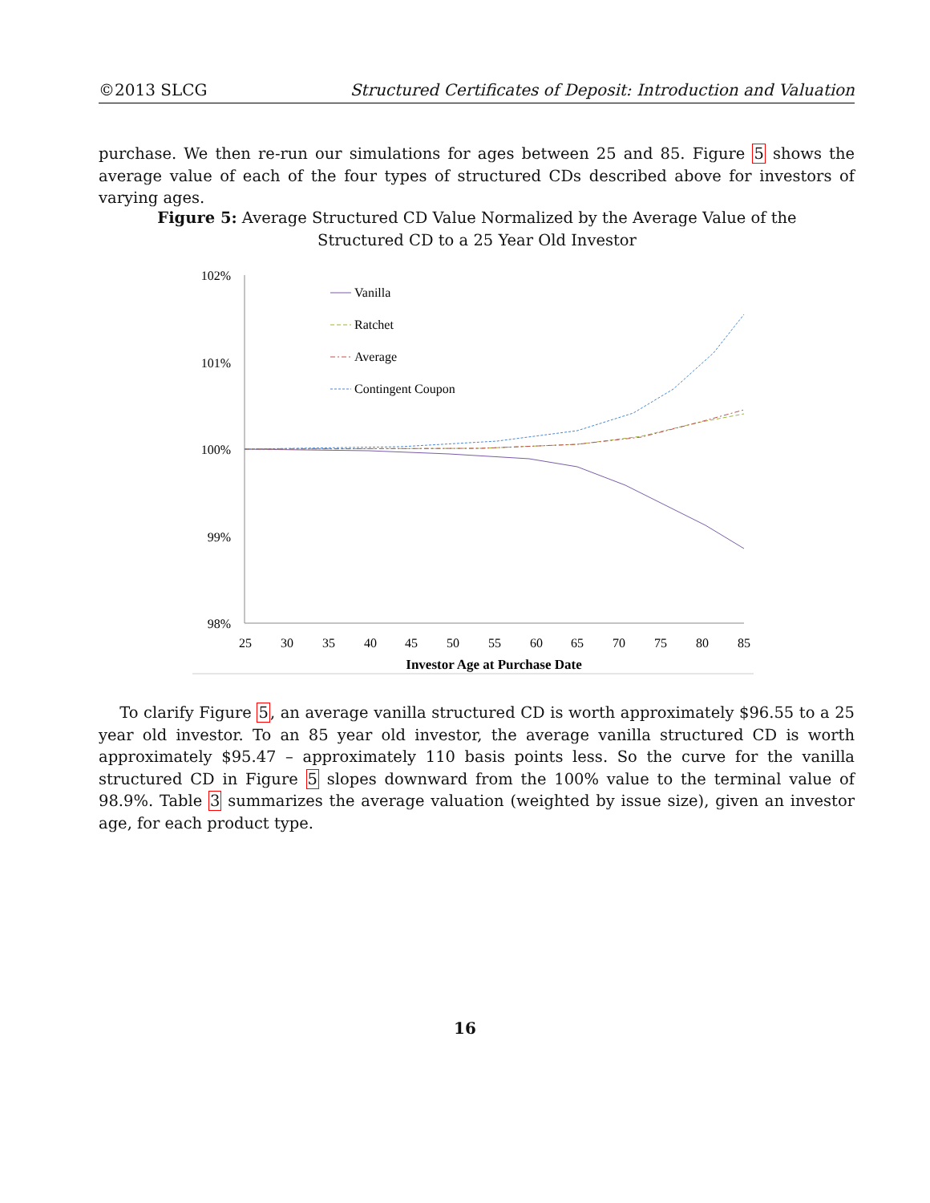©2013 SLCG Structured Certificates of Deposit: Introduction and Valuation
purchase. We then re-run our simulations for ages between 25 and 85. Figure 5 shows the average value of each of the four types of structured CDs described above for investors of varying ages.
Figure 5: Average Structured CD Value Normalized by the Average Value of the Structured CD to a 25 Year Old Investor
102%
101%
100%
99%
98%
25
30
35
40
45
50
55
60
65
70
75
80
85
Investor Age at Purchase Date
Vanilla
Ratchet
Average
Contingent Coupon
To clarify Figure 5, an average vanilla structured CD is worth approximately $96.55 to a 25 year old investor. To an 85 year old investor, the average vanilla structured CD is worth approximately $95.47 – approximately 110 basis points less. So the curve for the vanilla structured CD in Figure 5 slopes downward from the 100% value to the terminal value of 98.9%. Table 3 summarizes the average valuation (weighted by issue size), given an investor age, for each product type.
16